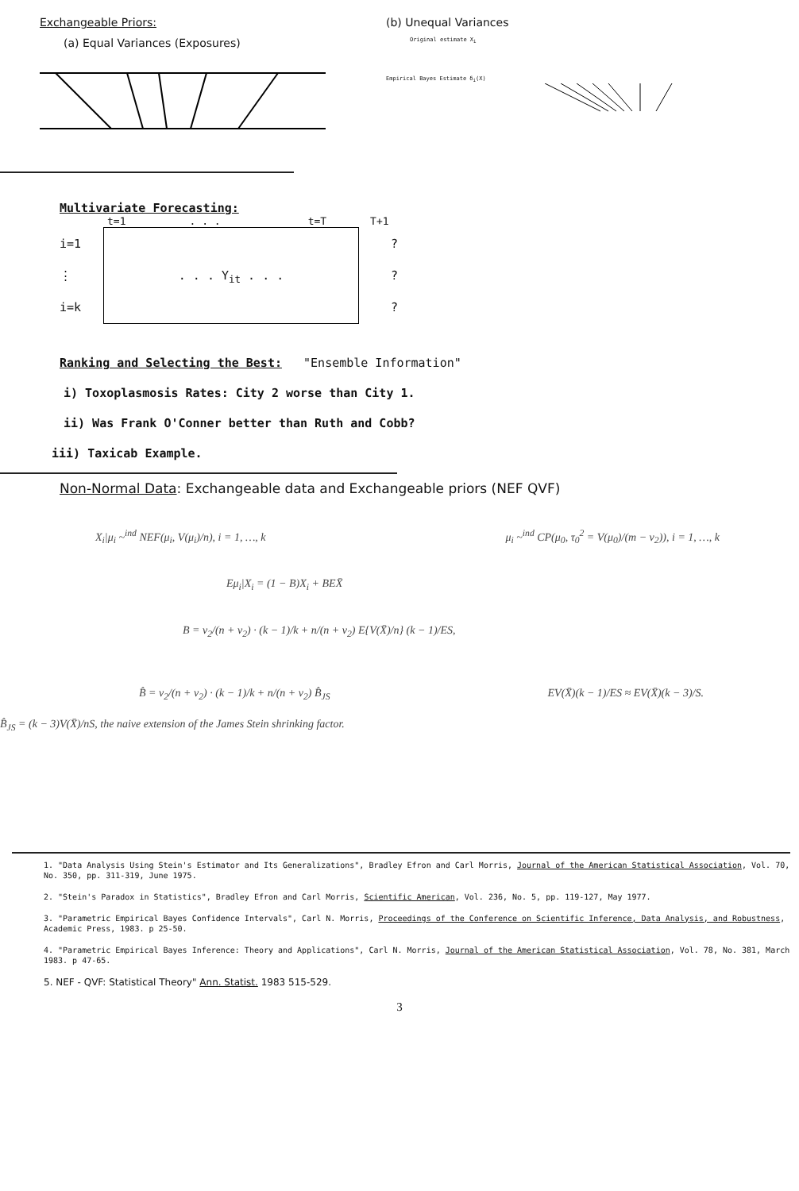Exchangeable Priors:
(a) Equal Variances (Exposures)
(b) Unequal Variances
Original estimate X<sub>i</sub>
Empirical Bayes Estimate δ<sub>i</sub>(X)
Multivariate Forecasting:
t=1. . . t=T T+1
i=1
⋮
i=k
. . . Y<sub>it</sub> . . .
?
?
?
Ranking and Selecting the Best: "Ensemble Information"
i) Toxoplasmosis Rates: City 2 worse than City 1.
ii) Was Frank O'Conner better than Ruth and Cobb?
iii) Taxicab Example.
Non-Normal Data: Exchangeable data and Exchangeable priors (NEF QVF)
X<sub>i</sub>|μ<sub>i</sub> ~<sup>ind</sup> NEF(μ<sub>i</sub>, V(μ<sub>i</sub>)/n), i = 1, …, k μ<sub>i</sub> ~<sup>ind</sup> CP(μ<sub>0</sub>, τ<sub>0</sub><sup>2</sup> = V(μ<sub>0</sub>)/(m − v<sub>2</sub>)), i = 1, …, k
Eμ<sub>i</sub>|X<sub>i</sub> = (1 − B)X<sub>i</sub> + BEX̄
B = v<sub>2</sub>/(n + v<sub>2</sub>) · (k − 1)/k + n/(n + v<sub>2</sub>) E{V(X̄)/n} (k − 1)/ES,
B̂ = v<sub>2</sub>/(n + v<sub>2</sub>) · (k − 1)/k + n/(n + v<sub>2</sub>) B̂<sub>JS</sub> EV(X̄)(k − 1)/ES ≈ EV(X̄)(k − 3)/S.
B̂<sub>JS</sub> = (k − 3)V(X̄)/nS, the naive extension of the James Stein shrinking factor.
1. "Data Analysis Using Stein's Estimator and Its Generalizations", Bradley Efron and Carl Morris, Journal of the American Statistical Association, Vol. 70, No. 350, pp. 311-319, June 1975.
2. "Stein's Paradox in Statistics", Bradley Efron and Carl Morris, Scientific American, Vol. 236, No. 5, pp. 119-127, May 1977.
3. "Parametric Empirical Bayes Confidence Intervals", Carl N. Morris, Proceedings of the Conference on Scientific Inference, Data Analysis, and Robustness, Academic Press, 1983. p 25-50.
4. "Parametric Empirical Bayes Inference: Theory and Applications", Carl N. Morris, Journal of the American Statistical Association, Vol. 78, No. 381, March 1983. p 47-65.
5. NEF - QVF: Statistical Theory" Ann. Statist. 1983 515-529.
3